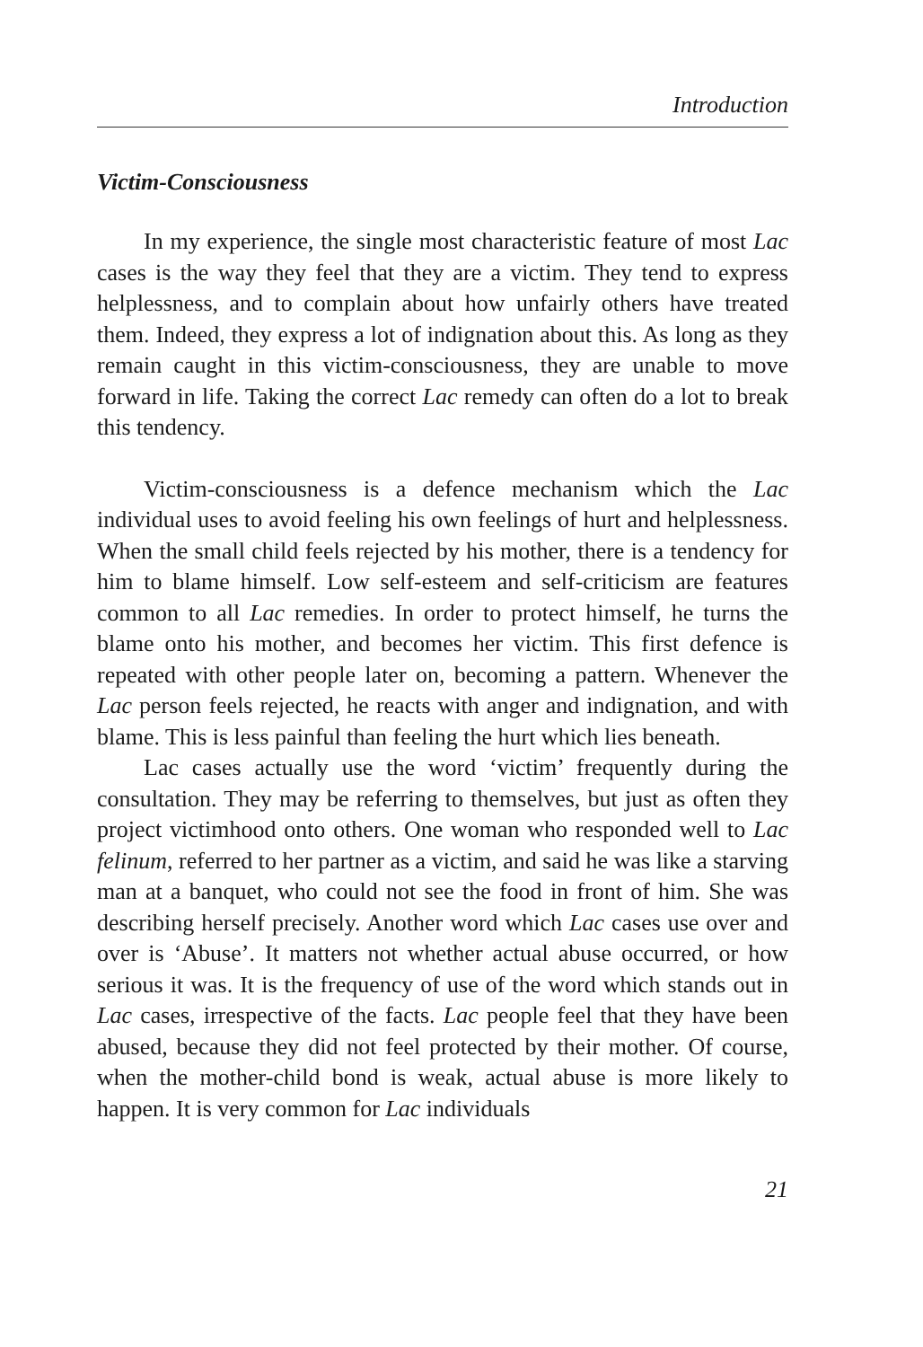Introduction
Victim-Consciousness
In my experience, the single most characteristic feature of most Lac cases is the way they feel that they are a victim. They tend to express helplessness, and to complain about how unfairly others have treated them. Indeed, they express a lot of indignation about this. As long as they remain caught in this victim-consciousness, they are unable to move forward in life. Taking the correct Lac remedy can often do a lot to break this tendency.
Victim-consciousness is a defence mechanism which the Lac individual uses to avoid feeling his own feelings of hurt and helplessness. When the small child feels rejected by his mother, there is a tendency for him to blame himself. Low self-esteem and self-criticism are features common to all Lac remedies. In order to protect himself, he turns the blame onto his mother, and becomes her victim. This first defence is repeated with other people later on, becoming a pattern. Whenever the Lac person feels rejected, he reacts with anger and indignation, and with blame. This is less painful than feeling the hurt which lies beneath.
Lac cases actually use the word ‘victim’ frequently during the consultation. They may be referring to themselves, but just as often they project victimhood onto others. One woman who responded well to Lac felinum, referred to her partner as a victim, and said he was like a starving man at a banquet, who could not see the food in front of him. She was describing herself precisely. Another word which Lac cases use over and over is ‘Abuse’. It matters not whether actual abuse occurred, or how serious it was. It is the frequency of use of the word which stands out in Lac cases, irrespective of the facts. Lac people feel that they have been abused, because they did not feel protected by their mother. Of course, when the mother-child bond is weak, actual abuse is more likely to happen. It is very common for Lac individuals
21